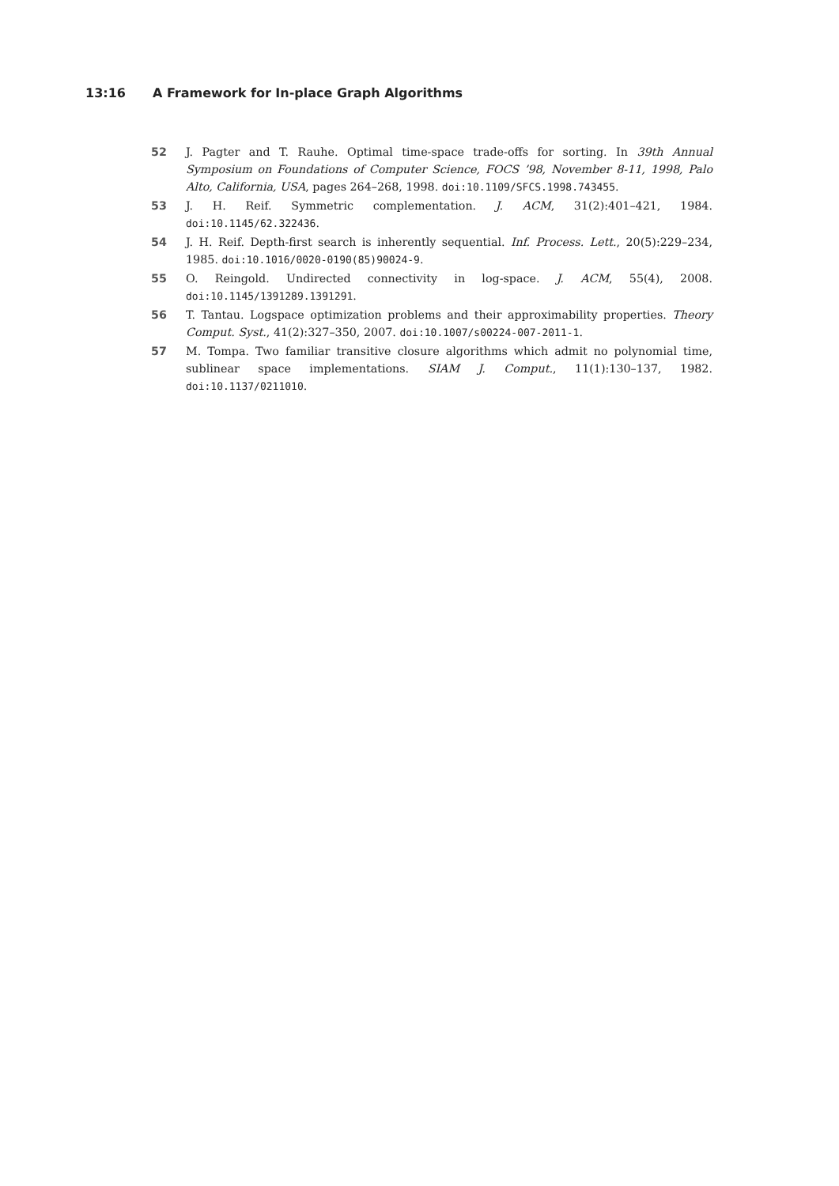13:16 A Framework for In-place Graph Algorithms
52 J. Pagter and T. Rauhe. Optimal time-space trade-offs for sorting. In 39th Annual Symposium on Foundations of Computer Science, FOCS ’98, November 8-11, 1998, Palo Alto, California, USA, pages 264–268, 1998. doi:10.1109/SFCS.1998.743455.
53 J. H. Reif. Symmetric complementation. J. ACM, 31(2):401–421, 1984. doi:10.1145/62.322436.
54 J. H. Reif. Depth-first search is inherently sequential. Inf. Process. Lett., 20(5):229–234, 1985. doi:10.1016/0020-0190(85)90024-9.
55 O. Reingold. Undirected connectivity in log-space. J. ACM, 55(4), 2008. doi:10.1145/1391289.1391291.
56 T. Tantau. Logspace optimization problems and their approximability properties. Theory Comput. Syst., 41(2):327–350, 2007. doi:10.1007/s00224-007-2011-1.
57 M. Tompa. Two familiar transitive closure algorithms which admit no polynomial time, sublinear space implementations. SIAM J. Comput., 11(1):130–137, 1982. doi:10.1137/0211010.